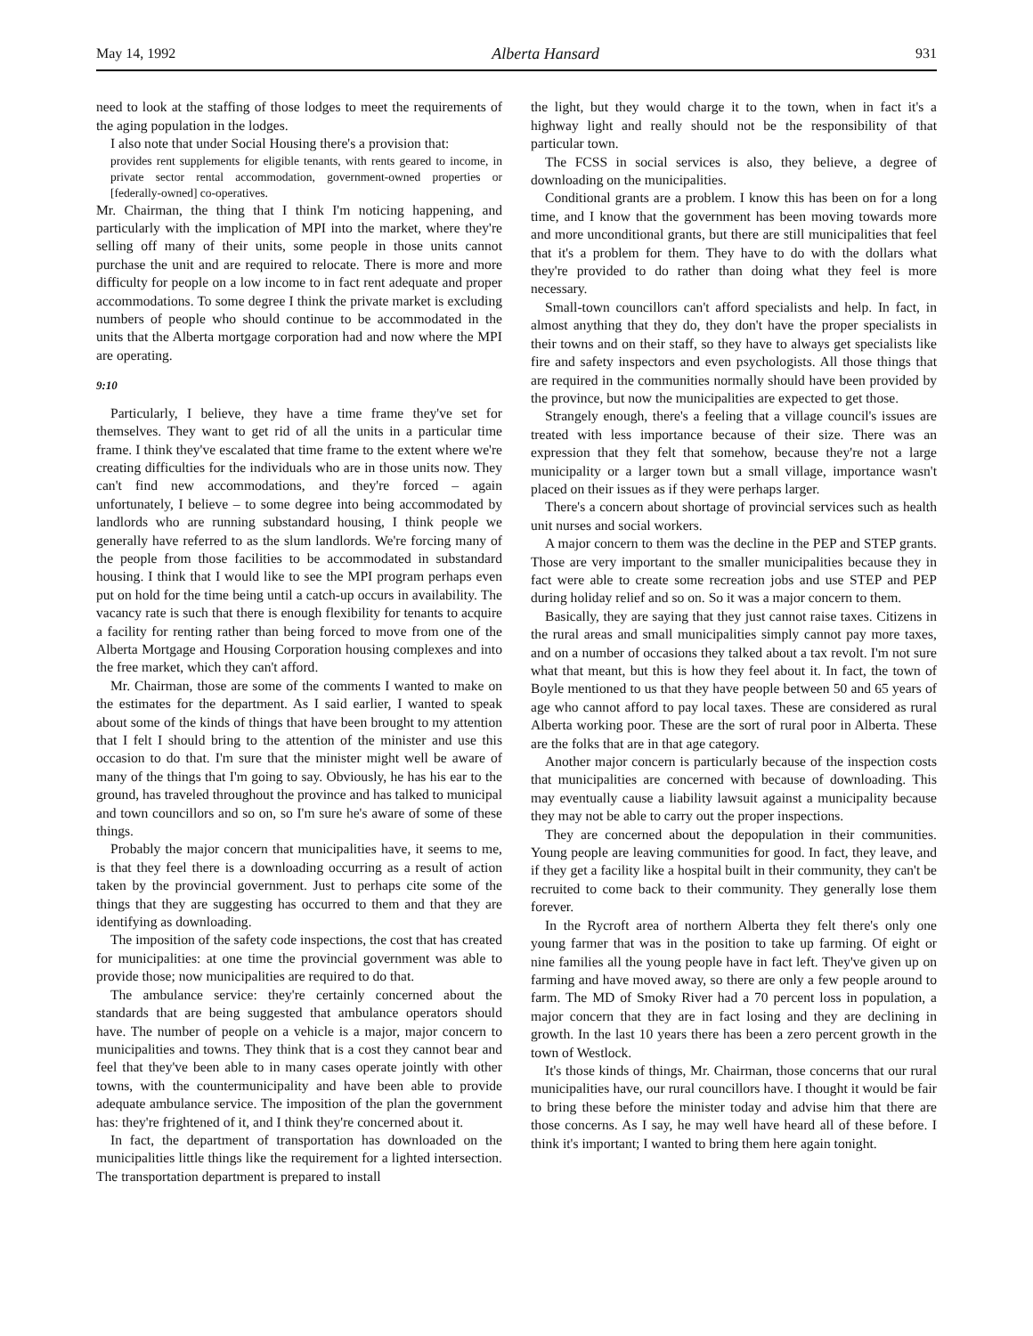May 14, 1992 Alberta Hansard 931
need to look at the staffing of those lodges to meet the requirements of the aging population in the lodges.
I also note that under Social Housing there's a provision that:
provides rent supplements for eligible tenants, with rents geared to income, in private sector rental accommodation, government-owned properties or [federally-owned] co-operatives.
Mr. Chairman, the thing that I think I'm noticing happening, and particularly with the implication of MPI into the market, where they're selling off many of their units, some people in those units cannot purchase the unit and are required to relocate. There is more and more difficulty for people on a low income to in fact rent adequate and proper accommodations. To some degree I think the private market is excluding numbers of people who should continue to be accommodated in the units that the Alberta mortgage corporation had and now where the MPI are operating.
9:10
Particularly, I believe, they have a time frame they've set for themselves. They want to get rid of all the units in a particular time frame. I think they've escalated that time frame to the extent where we're creating difficulties for the individuals who are in those units now. They can't find new accommodations, and they're forced – again unfortunately, I believe – to some degree into being accommodated by landlords who are running substandard housing, I think people we generally have referred to as the slum landlords. We're forcing many of the people from those facilities to be accommodated in substandard housing. I think that I would like to see the MPI program perhaps even put on hold for the time being until a catch-up occurs in availability. The vacancy rate is such that there is enough flexibility for tenants to acquire a facility for renting rather than being forced to move from one of the Alberta Mortgage and Housing Corporation housing complexes and into the free market, which they can't afford.
Mr. Chairman, those are some of the comments I wanted to make on the estimates for the department. As I said earlier, I wanted to speak about some of the kinds of things that have been brought to my attention that I felt I should bring to the attention of the minister and use this occasion to do that. I'm sure that the minister might well be aware of many of the things that I'm going to say. Obviously, he has his ear to the ground, has traveled throughout the province and has talked to municipal and town councillors and so on, so I'm sure he's aware of some of these things.
Probably the major concern that municipalities have, it seems to me, is that they feel there is a downloading occurring as a result of action taken by the provincial government. Just to perhaps cite some of the things that they are suggesting has occurred to them and that they are identifying as downloading.
The imposition of the safety code inspections, the cost that has created for municipalities: at one time the provincial government was able to provide those; now municipalities are required to do that.
The ambulance service: they're certainly concerned about the standards that are being suggested that ambulance operators should have. The number of people on a vehicle is a major, major concern to municipalities and towns. They think that is a cost they cannot bear and feel that they've been able to in many cases operate jointly with other towns, with the countermunicipality and have been able to provide adequate ambulance service. The imposition of the plan the government has: they're frightened of it, and I think they're concerned about it.
In fact, the department of transportation has downloaded on the municipalities little things like the requirement for a lighted intersection. The transportation department is prepared to install
the light, but they would charge it to the town, when in fact it's a highway light and really should not be the responsibility of that particular town.
The FCSS in social services is also, they believe, a degree of downloading on the municipalities.
Conditional grants are a problem. I know this has been on for a long time, and I know that the government has been moving towards more and more unconditional grants, but there are still municipalities that feel that it's a problem for them. They have to do with the dollars what they're provided to do rather than doing what they feel is more necessary.
Small-town councillors can't afford specialists and help. In fact, in almost anything that they do, they don't have the proper specialists in their towns and on their staff, so they have to always get specialists like fire and safety inspectors and even psychologists. All those things that are required in the communities normally should have been provided by the province, but now the municipalities are expected to get those.
Strangely enough, there's a feeling that a village council's issues are treated with less importance because of their size. There was an expression that they felt that somehow, because they're not a large municipality or a larger town but a small village, importance wasn't placed on their issues as if they were perhaps larger.
There's a concern about shortage of provincial services such as health unit nurses and social workers.
A major concern to them was the decline in the PEP and STEP grants. Those are very important to the smaller municipalities because they in fact were able to create some recreation jobs and use STEP and PEP during holiday relief and so on. So it was a major concern to them.
Basically, they are saying that they just cannot raise taxes. Citizens in the rural areas and small municipalities simply cannot pay more taxes, and on a number of occasions they talked about a tax revolt. I'm not sure what that meant, but this is how they feel about it. In fact, the town of Boyle mentioned to us that they have people between 50 and 65 years of age who cannot afford to pay local taxes. These are considered as rural Alberta working poor. These are the sort of rural poor in Alberta. These are the folks that are in that age category.
Another major concern is particularly because of the inspection costs that municipalities are concerned with because of downloading. This may eventually cause a liability lawsuit against a municipality because they may not be able to carry out the proper inspections.
They are concerned about the depopulation in their communities. Young people are leaving communities for good. In fact, they leave, and if they get a facility like a hospital built in their community, they can't be recruited to come back to their community. They generally lose them forever.
In the Rycroft area of northern Alberta they felt there's only one young farmer that was in the position to take up farming. Of eight or nine families all the young people have in fact left. They've given up on farming and have moved away, so there are only a few people around to farm. The MD of Smoky River had a 70 percent loss in population, a major concern that they are in fact losing and they are declining in growth. In the last 10 years there has been a zero percent growth in the town of Westlock.
It's those kinds of things, Mr. Chairman, those concerns that our rural municipalities have, our rural councillors have. I thought it would be fair to bring these before the minister today and advise him that there are those concerns. As I say, he may well have heard all of these before. I think it's important; I wanted to bring them here again tonight.